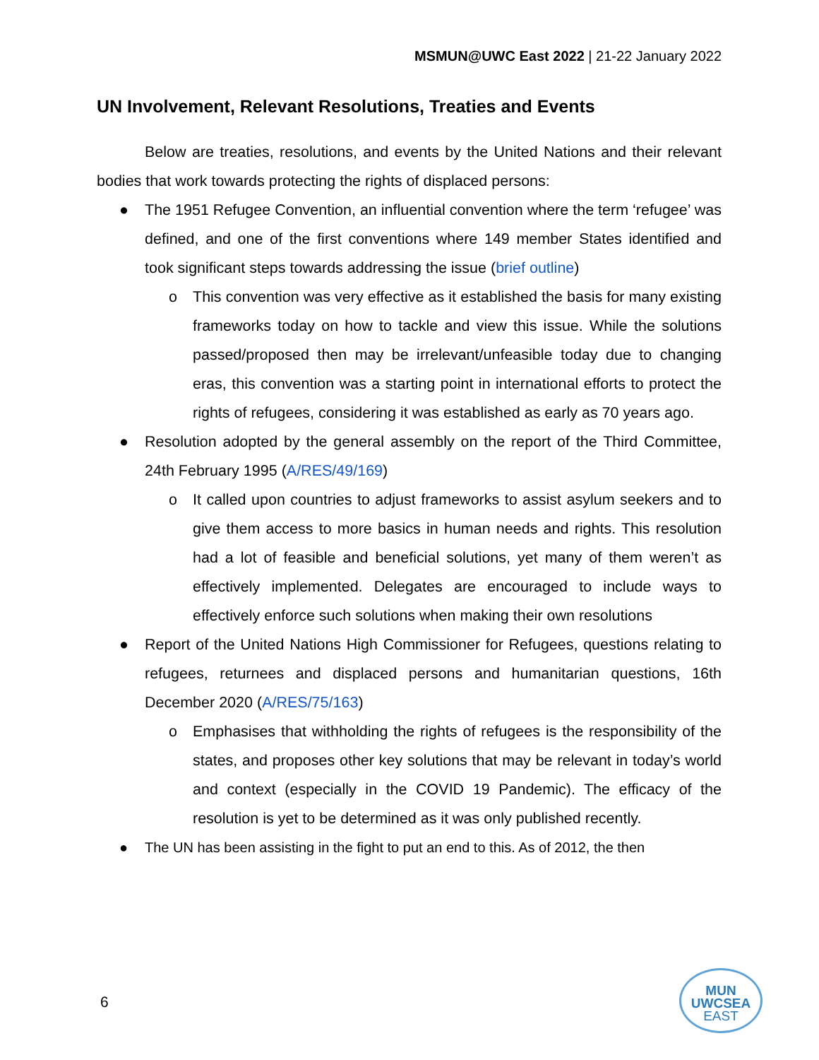MSMUN@UWC East 2022 | 21-22 January 2022
UN Involvement, Relevant Resolutions, Treaties and Events
Below are treaties, resolutions, and events by the United Nations and their relevant bodies that work towards protecting the rights of displaced persons:
● The 1951 Refugee Convention, an influential convention where the term ‘refugee’ was defined, and one of the first conventions where 149 member States identified and took significant steps towards addressing the issue (brief outline)
o This convention was very effective as it established the basis for many existing frameworks today on how to tackle and view this issue. While the solutions passed/proposed then may be irrelevant/unfeasible today due to changing eras, this convention was a starting point in international efforts to protect the rights of refugees, considering it was established as early as 70 years ago.
● Resolution adopted by the general assembly on the report of the Third Committee, 24th February 1995 (A/RES/49/169)
o It called upon countries to adjust frameworks to assist asylum seekers and to give them access to more basics in human needs and rights. This resolution had a lot of feasible and beneficial solutions, yet many of them weren’t as effectively implemented. Delegates are encouraged to include ways to effectively enforce such solutions when making their own resolutions
● Report of the United Nations High Commissioner for Refugees, questions relating to refugees, returnees and displaced persons and humanitarian questions, 16th December 2020 (A/RES/75/163)
o Emphasises that withholding the rights of refugees is the responsibility of the states, and proposes other key solutions that may be relevant in today’s world and context (especially in the COVID 19 Pandemic). The efficacy of the resolution is yet to be determined as it was only published recently.
● The UN has been assisting in the fight to put an end to this. As of 2012, the then
6
MUN
UWCSEA
EAST